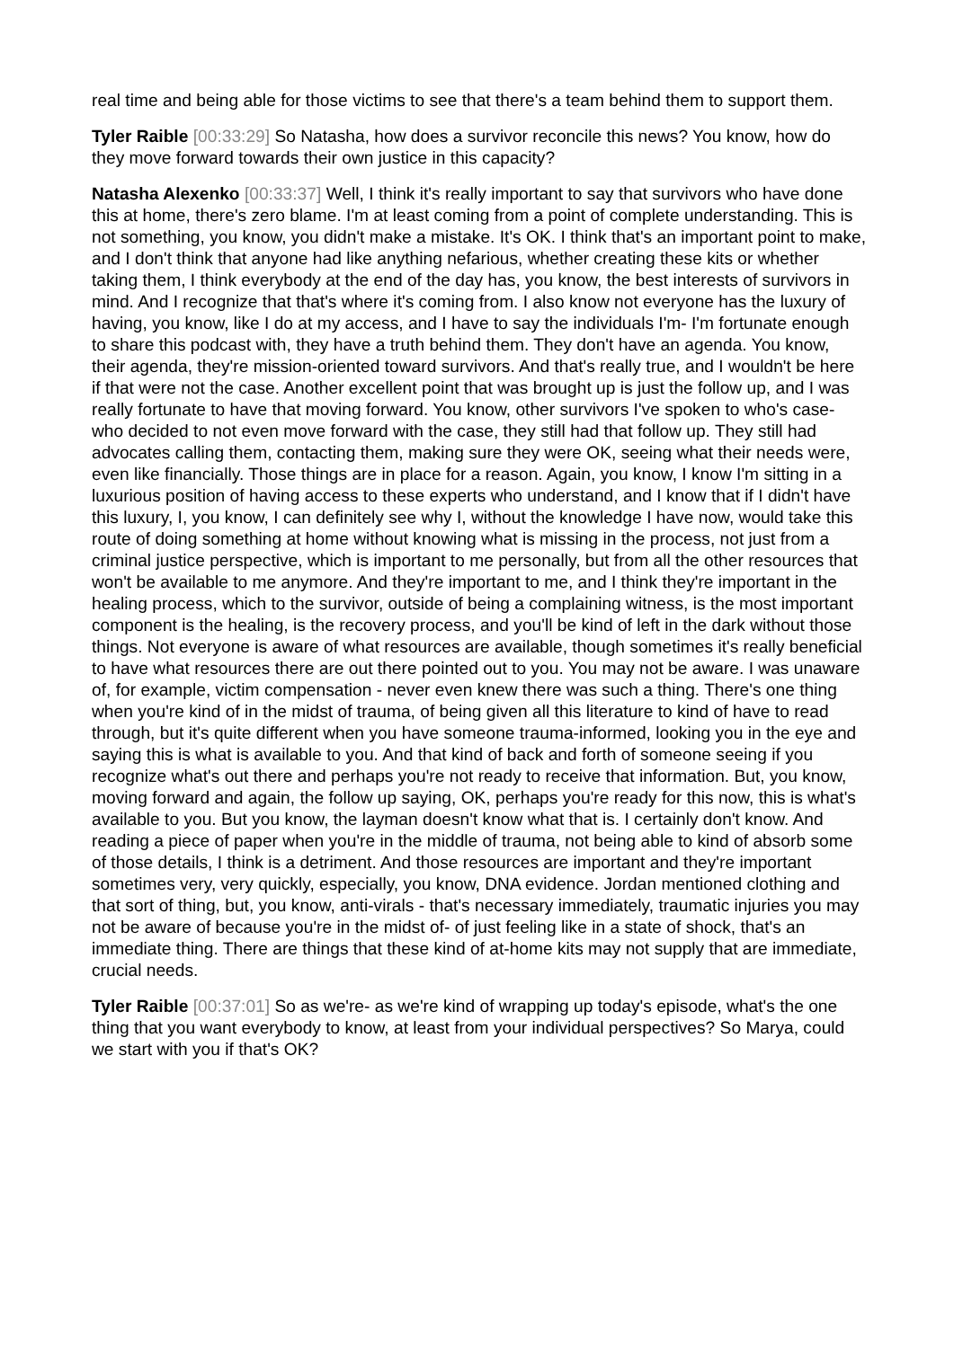real time and being able for those victims to see that there's a team behind them to support them.
Tyler Raible [00:33:29] So Natasha, how does a survivor reconcile this news? You know, how do they move forward towards their own justice in this capacity?
Natasha Alexenko [00:33:37] Well, I think it's really important to say that survivors who have done this at home, there's zero blame. I'm at least coming from a point of complete understanding. This is not something, you know, you didn't make a mistake. It's OK. I think that's an important point to make, and I don't think that anyone had like anything nefarious, whether creating these kits or whether taking them, I think everybody at the end of the day has, you know, the best interests of survivors in mind. And I recognize that that's where it's coming from. I also know not everyone has the luxury of having, you know, like I do at my access, and I have to say the individuals I'm- I'm fortunate enough to share this podcast with, they have a truth behind them. They don't have an agenda. You know, their agenda, they're mission-oriented toward survivors. And that's really true, and I wouldn't be here if that were not the case. Another excellent point that was brought up is just the follow up, and I was really fortunate to have that moving forward. You know, other survivors I've spoken to who's case- who decided to not even move forward with the case, they still had that follow up. They still had advocates calling them, contacting them, making sure they were OK, seeing what their needs were, even like financially. Those things are in place for a reason. Again, you know, I know I'm sitting in a luxurious position of having access to these experts who understand, and I know that if I didn't have this luxury, I, you know, I can definitely see why I, without the knowledge I have now, would take this route of doing something at home without knowing what is missing in the process, not just from a criminal justice perspective, which is important to me personally, but from all the other resources that won't be available to me anymore. And they're important to me, and I think they're important in the healing process, which to the survivor, outside of being a complaining witness, is the most important component is the healing, is the recovery process, and you'll be kind of left in the dark without those things. Not everyone is aware of what resources are available, though sometimes it's really beneficial to have what resources there are out there pointed out to you. You may not be aware. I was unaware of, for example, victim compensation - never even knew there was such a thing. There's one thing when you're kind of in the midst of trauma, of being given all this literature to kind of have to read through, but it's quite different when you have someone trauma-informed, looking you in the eye and saying this is what is available to you. And that kind of back and forth of someone seeing if you recognize what's out there and perhaps you're not ready to receive that information. But, you know, moving forward and again, the follow up saying, OK, perhaps you're ready for this now, this is what's available to you. But you know, the layman doesn't know what that is. I certainly don't know. And reading a piece of paper when you're in the middle of trauma, not being able to kind of absorb some of those details, I think is a detriment. And those resources are important and they're important sometimes very, very quickly, especially, you know, DNA evidence. Jordan mentioned clothing and that sort of thing, but, you know, anti-virals - that's necessary immediately, traumatic injuries you may not be aware of because you're in the midst of- of just feeling like in a state of shock, that's an immediate thing. There are things that these kind of at-home kits may not supply that are immediate, crucial needs.
Tyler Raible [00:37:01] So as we're- as we're kind of wrapping up today's episode, what's the one thing that you want everybody to know, at least from your individual perspectives? So Marya, could we start with you if that's OK?